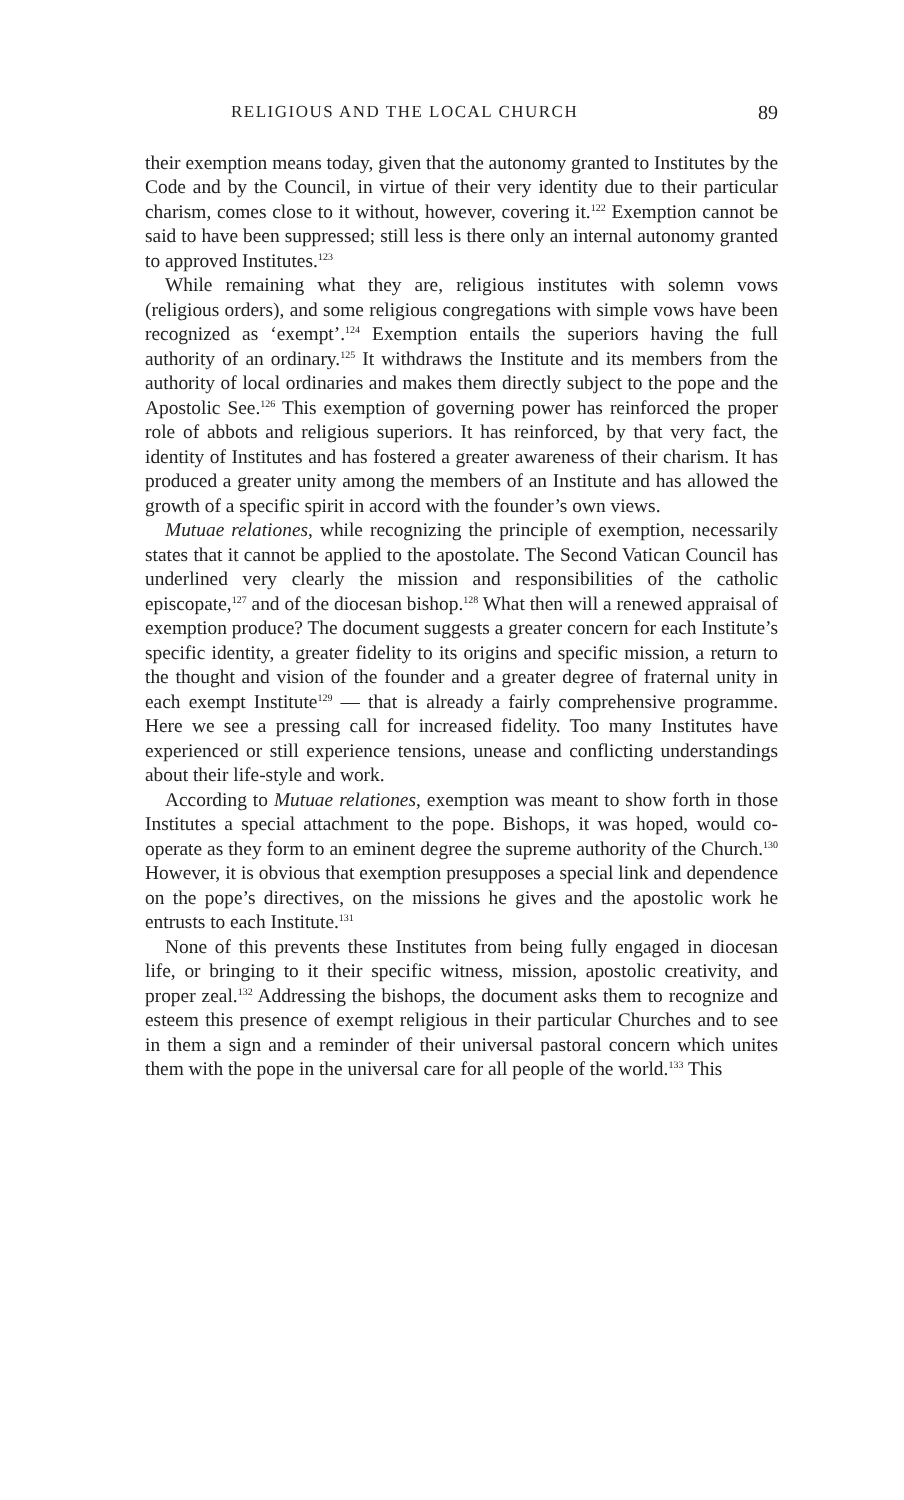RELIGIOUS AND THE LOCAL CHURCH 89
their exemption means today, given that the autonomy granted to Institutes by the Code and by the Council, in virtue of their very identity due to their particular charism, comes close to it without, however, covering it.<sup>122</sup> Exemption cannot be said to have been suppressed; still less is there only an internal autonomy granted to approved Institutes.<sup>123</sup>
While remaining what they are, religious institutes with solemn vows (religious orders), and some religious congregations with simple vows have been recognized as ‘exempt’.<sup>124</sup> Exemption entails the superiors having the full authority of an ordinary.<sup>125</sup> It withdraws the Institute and its members from the authority of local ordinaries and makes them directly subject to the pope and the Apostolic See.<sup>126</sup> This exemption of governing power has reinforced the proper role of abbots and religious superiors. It has reinforced, by that very fact, the identity of Institutes and has fostered a greater awareness of their charism. It has produced a greater unity among the members of an Institute and has allowed the growth of a specific spirit in accord with the founder’s own views.
Mutuae relationes, while recognizing the principle of exemption, necessarily states that it cannot be applied to the apostolate. The Second Vatican Council has underlined very clearly the mission and responsibilities of the catholic episcopate,<sup>127</sup> and of the diocesan bishop.<sup>128</sup> What then will a renewed appraisal of exemption produce? The document suggests a greater concern for each Institute’s specific identity, a greater fidelity to its origins and specific mission, a return to the thought and vision of the founder and a greater degree of fraternal unity in each exempt Institute<sup>129</sup> — that is already a fairly comprehensive programme. Here we see a pressing call for increased fidelity. Too many Institutes have experienced or still experience tensions, unease and conflicting understandings about their life-style and work.
According to Mutuae relationes, exemption was meant to show forth in those Institutes a special attachment to the pope. Bishops, it was hoped, would co-operate as they form to an eminent degree the supreme authority of the Church.<sup>130</sup> However, it is obvious that exemption presupposes a special link and dependence on the pope’s directives, on the missions he gives and the apostolic work he entrusts to each Institute.<sup>131</sup>
None of this prevents these Institutes from being fully engaged in diocesan life, or bringing to it their specific witness, mission, apostolic creativity, and proper zeal.<sup>132</sup> Addressing the bishops, the document asks them to recognize and esteem this presence of exempt religious in their particular Churches and to see in them a sign and a reminder of their universal pastoral concern which unites them with the pope in the universal care for all people of the world.<sup>133</sup> This